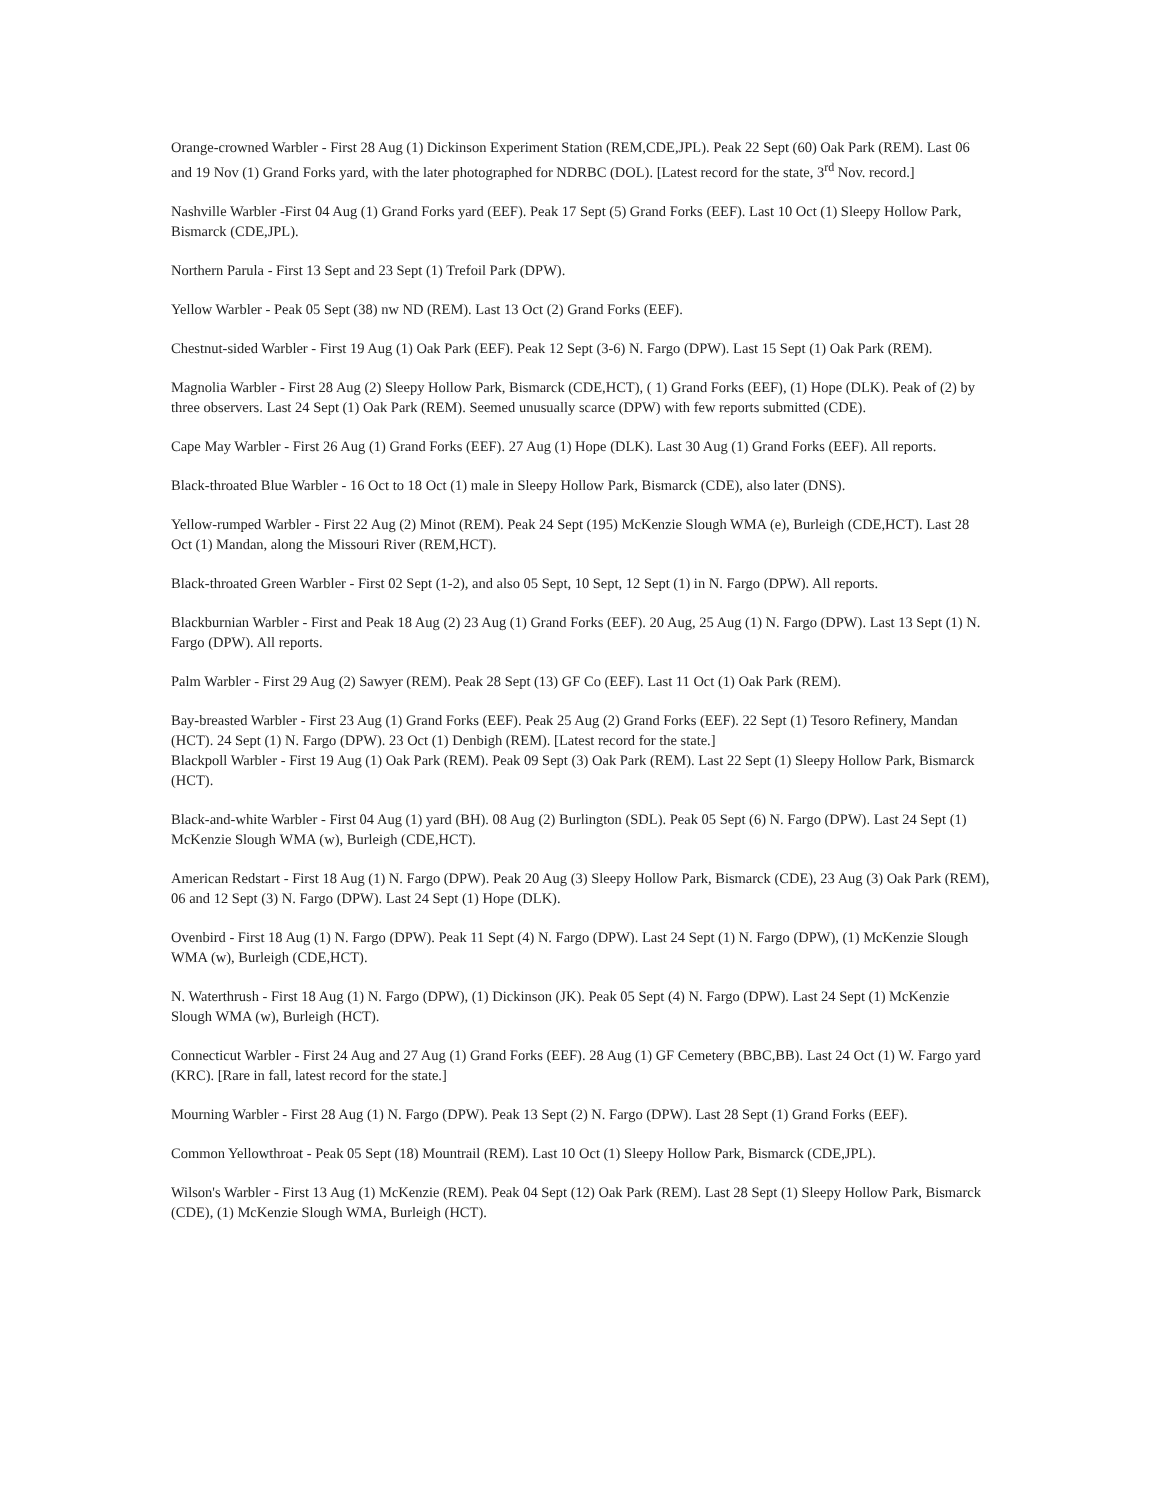Orange-crowned Warbler - First 28 Aug (1) Dickinson Experiment Station (REM,CDE,JPL). Peak 22 Sept (60) Oak Park (REM). Last 06 and 19 Nov (1) Grand Forks yard, with the later photographed for NDRBC (DOL). [Latest record for the state, 3<sup>rd</sup> Nov. record.]
Nashville Warbler -First 04 Aug (1) Grand Forks yard (EEF). Peak 17 Sept (5) Grand Forks (EEF). Last 10 Oct (1) Sleepy Hollow Park, Bismarck (CDE,JPL).
Northern Parula - First 13 Sept and 23 Sept (1) Trefoil Park (DPW).
Yellow Warbler - Peak 05 Sept (38) nw ND (REM). Last 13 Oct (2) Grand Forks (EEF).
Chestnut-sided Warbler - First 19 Aug (1) Oak Park (EEF). Peak 12 Sept (3-6) N. Fargo (DPW). Last 15 Sept (1) Oak Park (REM).
Magnolia Warbler - First 28 Aug (2) Sleepy Hollow Park, Bismarck (CDE,HCT), ( 1) Grand Forks (EEF), (1) Hope (DLK). Peak of (2) by three observers. Last 24 Sept (1) Oak Park (REM). Seemed unusually scarce (DPW) with few reports submitted (CDE).
Cape May Warbler - First 26 Aug (1) Grand Forks (EEF). 27 Aug (1) Hope (DLK). Last 30 Aug (1) Grand Forks (EEF). All reports.
Black-throated Blue Warbler - 16 Oct to 18 Oct (1) male in Sleepy Hollow Park, Bismarck (CDE), also later (DNS).
Yellow-rumped Warbler - First 22 Aug (2) Minot (REM). Peak 24 Sept (195) McKenzie Slough WMA (e), Burleigh (CDE,HCT). Last 28 Oct (1) Mandan, along the Missouri River (REM,HCT).
Black-throated Green Warbler - First 02 Sept (1-2), and also 05 Sept, 10 Sept, 12 Sept (1) in N. Fargo (DPW). All reports.
Blackburnian Warbler - First and Peak 18 Aug (2) 23 Aug (1) Grand Forks (EEF). 20 Aug, 25 Aug (1) N. Fargo (DPW). Last 13 Sept (1) N. Fargo (DPW). All reports.
Palm Warbler - First 29 Aug (2) Sawyer (REM). Peak 28 Sept (13) GF Co (EEF). Last 11 Oct (1) Oak Park (REM).
Bay-breasted Warbler - First 23 Aug (1) Grand Forks (EEF). Peak 25 Aug (2) Grand Forks (EEF). 22 Sept (1) Tesoro Refinery, Mandan (HCT). 24 Sept (1) N. Fargo (DPW). 23 Oct (1) Denbigh (REM). [Latest record for the state.]
Blackpoll Warbler - First 19 Aug (1) Oak Park (REM). Peak 09 Sept (3) Oak Park (REM). Last 22 Sept (1) Sleepy Hollow Park, Bismarck (HCT).
Black-and-white Warbler - First 04 Aug (1) yard (BH). 08 Aug (2) Burlington (SDL). Peak 05 Sept (6) N. Fargo (DPW). Last 24 Sept (1) McKenzie Slough WMA (w), Burleigh (CDE,HCT).
American Redstart - First 18 Aug (1) N. Fargo (DPW). Peak 20 Aug (3) Sleepy Hollow Park, Bismarck (CDE), 23 Aug (3) Oak Park (REM), 06 and 12 Sept (3) N. Fargo (DPW). Last 24 Sept (1) Hope (DLK).
Ovenbird - First 18 Aug (1) N. Fargo (DPW). Peak 11 Sept (4) N. Fargo (DPW). Last 24 Sept (1) N. Fargo (DPW), (1) McKenzie Slough WMA (w), Burleigh (CDE,HCT).
N. Waterthrush - First 18 Aug (1) N. Fargo (DPW), (1) Dickinson (JK). Peak 05 Sept (4) N. Fargo (DPW). Last 24 Sept (1) McKenzie Slough WMA (w), Burleigh (HCT).
Connecticut Warbler - First 24 Aug and 27 Aug (1) Grand Forks (EEF). 28 Aug (1) GF Cemetery (BBC,BB). Last 24 Oct (1) W. Fargo yard (KRC). [Rare in fall, latest record for the state.]
Mourning Warbler - First 28 Aug (1) N. Fargo (DPW). Peak 13 Sept (2) N. Fargo (DPW). Last 28 Sept (1) Grand Forks (EEF).
Common Yellowthroat - Peak 05 Sept (18) Mountrail (REM). Last 10 Oct (1) Sleepy Hollow Park, Bismarck (CDE,JPL).
Wilson's Warbler - First 13 Aug (1) McKenzie (REM). Peak 04 Sept (12) Oak Park (REM). Last 28 Sept (1) Sleepy Hollow Park, Bismarck (CDE), (1) McKenzie Slough WMA, Burleigh (HCT).